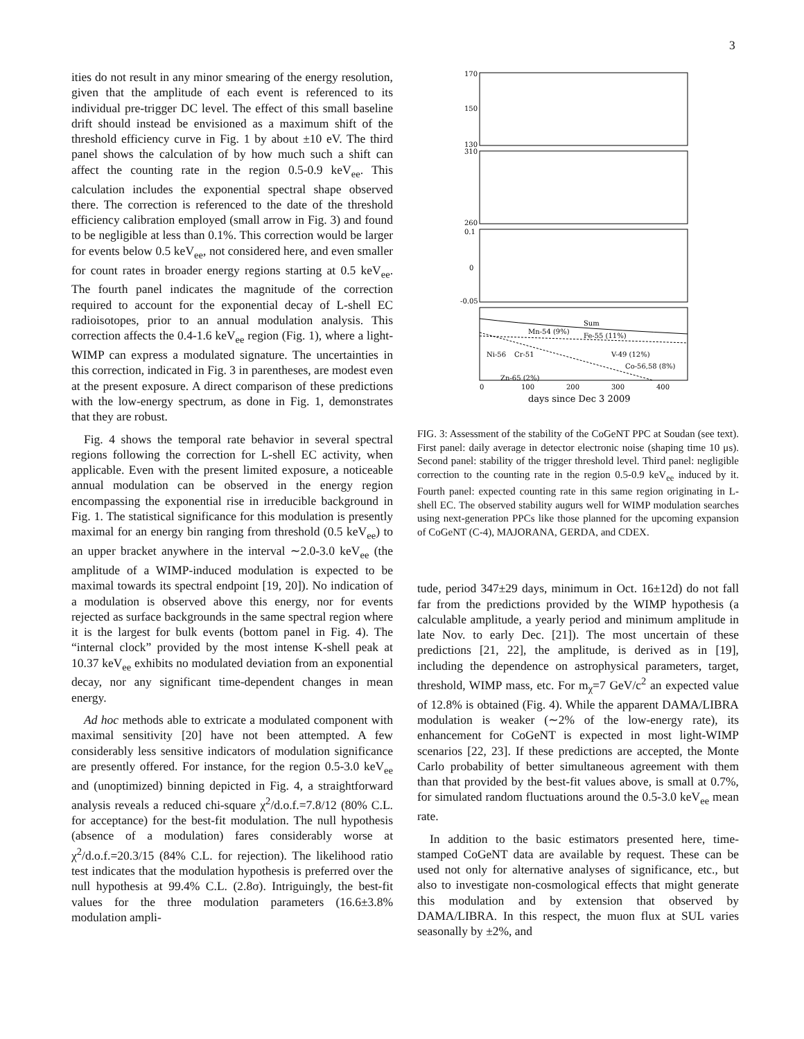3
ities do not result in any minor smearing of the energy resolution, given that the amplitude of each event is referenced to its individual pre-trigger DC level. The effect of this small baseline drift should instead be envisioned as a maximum shift of the threshold efficiency curve in Fig. 1 by about ±10 eV. The third panel shows the calculation of by how much such a shift can affect the counting rate in the region 0.5-0.9 keV<sub>ee</sub>. This calculation includes the exponential spectral shape observed there. The correction is referenced to the date of the threshold efficiency calibration employed (small arrow in Fig. 3) and found to be negligible at less than 0.1%. This correction would be larger for events below 0.5 keV<sub>ee</sub>, not considered here, and even smaller for count rates in broader energy regions starting at 0.5 keV<sub>ee</sub>. The fourth panel indicates the magnitude of the correction required to account for the exponential decay of L-shell EC radioisotopes, prior to an annual modulation analysis. This correction affects the 0.4-1.6 keV<sub>ee</sub> region (Fig. 1), where a light-WIMP can express a modulated signature. The uncertainties in this correction, indicated in Fig. 3 in parentheses, are modest even at the present exposure. A direct comparison of these predictions with the low-energy spectrum, as done in Fig. 1, demonstrates that they are robust.
Fig. 4 shows the temporal rate behavior in several spectral regions following the correction for L-shell EC activity, when applicable. Even with the present limited exposure, a noticeable annual modulation can be observed in the energy region encompassing the exponential rise in irreducible background in Fig. 1. The statistical significance for this modulation is presently maximal for an energy bin ranging from threshold (0.5 keV<sub>ee</sub>) to an upper bracket anywhere in the interval ∼2.0-3.0 keV<sub>ee</sub> (the amplitude of a WIMP-induced modulation is expected to be maximal towards its spectral endpoint [19, 20]). No indication of a modulation is observed above this energy, nor for events rejected as surface backgrounds in the same spectral region where it is the largest for bulk events (bottom panel in Fig. 4). The “internal clock” provided by the most intense K-shell peak at 10.37 keV<sub>ee</sub> exhibits no modulated deviation from an exponential decay, nor any significant time-dependent changes in mean energy.
Ad hoc methods able to extricate a modulated component with maximal sensitivity [20] have not been attempted. A few considerably less sensitive indicators of modulation significance are presently offered. For instance, for the region 0.5-3.0 keV<sub>ee</sub> and (unoptimized) binning depicted in Fig. 4, a straightforward analysis reveals a reduced chi-square χ<sup>2</sup>/d.o.f.=7.8/12 (80% C.L. for acceptance) for the best-fit modulation. The null hypothesis (absence of a modulation) fares considerably worse at χ<sup>2</sup>/d.o.f.=20.3/15 (84% C.L. for rejection). The likelihood ratio test indicates that the modulation hypothesis is preferred over the null hypothesis at 99.4% C.L. (2.8σ). Intriguingly, the best-fit values for the three modulation parameters (16.6±3.8% modulation ampli-
170
150
130
310
260
0.1
0
-0.05
Sum
Mn-54 (9%)
Fe-55 (11%)
V-49 (12%)
Co-56,58 (8%)
Ni-56
Cr-51
Zn-65 (2%)
0
100
200
300
400
days since Dec 3 2009
FIG. 3: Assessment of the stability of the CoGeNT PPC at Soudan (see text). First panel: daily average in detector electronic noise (shaping time 10 μs). Second panel: stability of the trigger threshold level. Third panel: negligible correction to the counting rate in the region 0.5-0.9 keV<sub>ee</sub> induced by it. Fourth panel: expected counting rate in this same region originating in L-shell EC. The observed stability augurs well for WIMP modulation searches using next-generation PPCs like those planned for the upcoming expansion of CoGeNT (C-4), MAJORANA, GERDA, and CDEX.
tude, period 347±29 days, minimum in Oct. 16±12d) do not fall far from the predictions provided by the WIMP hypothesis (a calculable amplitude, a yearly period and minimum amplitude in late Nov. to early Dec. [21]). The most uncertain of these predictions [21, 22], the amplitude, is derived as in [19], including the dependence on astrophysical parameters, target, threshold, WIMP mass, etc. For m<sub>χ</sub>=7 GeV/c<sup>2</sup> an expected value of 12.8% is obtained (Fig. 4). While the apparent DAMA/LIBRA modulation is weaker (∼2% of the low-energy rate), its enhancement for CoGeNT is expected in most light-WIMP scenarios [22, 23]. If these predictions are accepted, the Monte Carlo probability of better simultaneous agreement with them than that provided by the best-fit values above, is small at 0.7%, for simulated random fluctuations around the 0.5-3.0 keV<sub>ee</sub> mean rate.
In addition to the basic estimators presented here, time-stamped CoGeNT data are available by request. These can be used not only for alternative analyses of significance, etc., but also to investigate non-cosmological effects that might generate this modulation and by extension that observed by DAMA/LIBRA. In this respect, the muon flux at SUL varies seasonally by ±2%, and